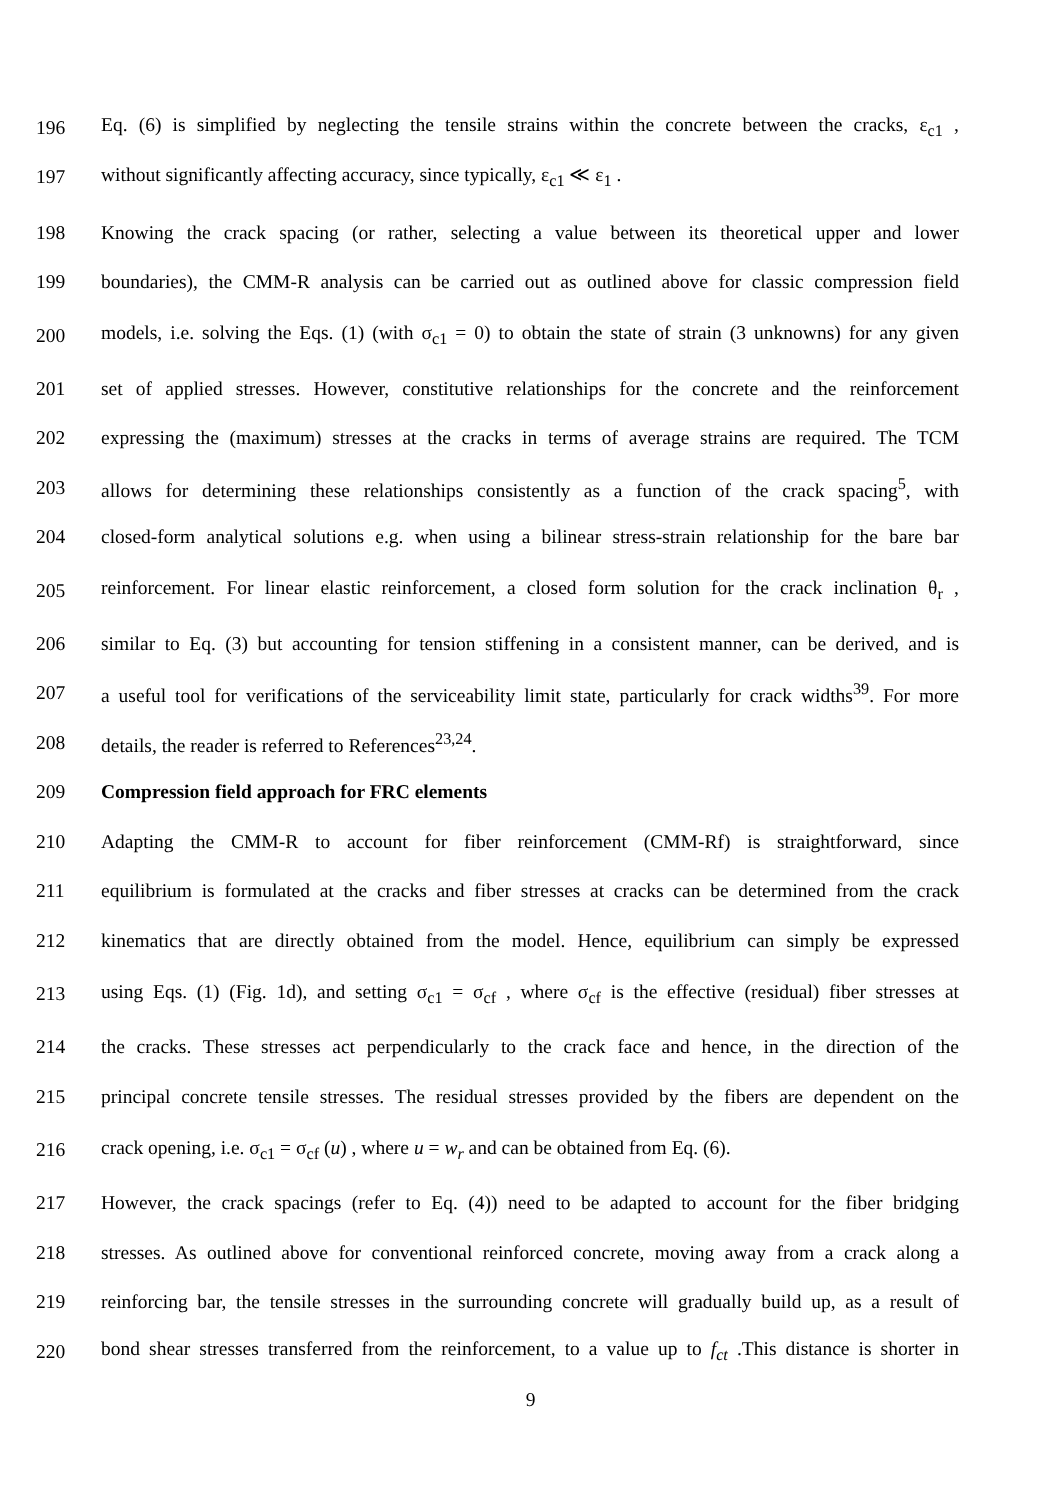196 Eq. (6) is simplified by neglecting the tensile strains within the concrete between the cracks, ε<sub>c1</sub> ,
197 without significantly affecting accuracy, since typically, ε<sub>c1</sub> ≪ ε<sub>1</sub> .
198 Knowing the crack spacing (or rather, selecting a value between its theoretical upper and lower
199 boundaries), the CMM-R analysis can be carried out as outlined above for classic compression field
200 models, i.e. solving the Eqs. (1) (with σ<sub>c1</sub> = 0) to obtain the state of strain (3 unknowns) for any given
201 set of applied stresses. However, constitutive relationships for the concrete and the reinforcement
202 expressing the (maximum) stresses at the cracks in terms of average strains are required. The TCM
203 allows for determining these relationships consistently as a function of the crack spacing<sup>5</sup>, with
204 closed-form analytical solutions e.g. when using a bilinear stress-strain relationship for the bare bar
205 reinforcement. For linear elastic reinforcement, a closed form solution for the crack inclination θ<sub>r</sub> ,
206 similar to Eq. (3) but accounting for tension stiffening in a consistent manner, can be derived, and is
207 a useful tool for verifications of the serviceability limit state, particularly for crack widths<sup>39</sup>. For more
208 details, the reader is referred to References<sup>23,24</sup>.
209 Compression field approach for FRC elements
210 Adapting the CMM-R to account for fiber reinforcement (CMM-Rf) is straightforward, since
211 equilibrium is formulated at the cracks and fiber stresses at cracks can be determined from the crack
212 kinematics that are directly obtained from the model. Hence, equilibrium can simply be expressed
213 using Eqs. (1) (Fig. 1d), and setting σ<sub>c1</sub> = σ<sub>cf</sub> , where σ<sub>cf</sub> is the effective (residual) fiber stresses at
214 the cracks. These stresses act perpendicularly to the crack face and hence, in the direction of the
215 principal concrete tensile stresses. The residual stresses provided by the fibers are dependent on the
216 crack opening, i.e. σ<sub>c1</sub> = σ<sub>cf</sub> (u) , where u = w<sub>r</sub> and can be obtained from Eq. (6).
217 However, the crack spacings (refer to Eq. (4)) need to be adapted to account for the fiber bridging
218 stresses. As outlined above for conventional reinforced concrete, moving away from a crack along a
219 reinforcing bar, the tensile stresses in the surrounding concrete will gradually build up, as a result of
220 bond shear stresses transferred from the reinforcement, to a value up to f<sub>ct</sub> .This distance is shorter in
9